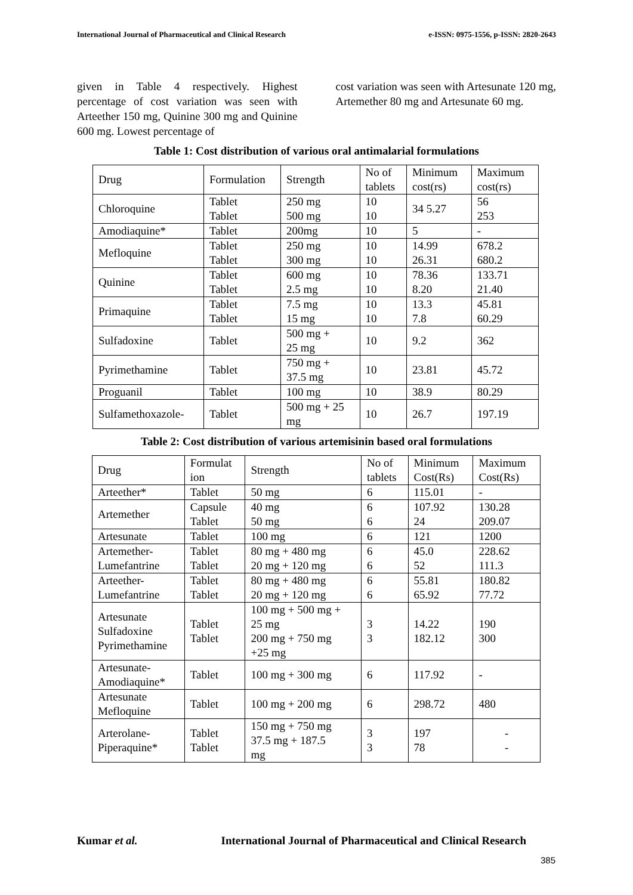International Journal of Pharmaceutical and Clinical Research e-ISSN: 0975-1556, p-ISSN: 2820-2643
given in Table 4 respectively. Highest percentage of cost variation was seen with Arteether 150 mg, Quinine 300 mg and Quinine 600 mg. Lowest percentage of
cost variation was seen with Artesunate 120 mg, Artemether 80 mg and Artesunate 60 mg.
Table 1: Cost distribution of various oral antimalarial formulations
| Drug | Formulation | Strength | No of tablets | Minimum cost(rs) | Maximum cost(rs) |
| Chloroquine | Tablet Tablet | 250 mg 500 mg | 10 10 | 34 5.27 | 56 253 |
| Amodiaquine* | Tablet | 200mg | 10 | 5 | - |
| Mefloquine | Tablet Tablet | 250 mg 300 mg | 10 10 | 14.99 26.31 | 678.2 680.2 |
| Quinine | Tablet Tablet | 600 mg 2.5 mg | 10 10 | 78.36 8.20 | 133.71 21.40 |
| Primaquine | Tablet Tablet | 7.5 mg 15 mg | 10 10 | 13.3 7.8 | 45.81 60.29 |
| Sulfadoxine | Tablet | 500 mg + 25 mg | 10 | 9.2 | 362 |
| Pyrimethamine | Tablet | 750 mg + 37.5 mg | 10 | 23.81 | 45.72 |
| Proguanil | Tablet | 100 mg | 10 | 38.9 | 80.29 |
| Sulfamethoxazole- | Tablet | 500 mg + 25 mg | 10 | 26.7 | 197.19 |
Table 2: Cost distribution of various artemisinin based oral formulations
| Drug | Formulat ion | Strength | No of tablets | Minimum Cost(Rs) | Maximum Cost(Rs) |
| Arteether* | Tablet | 50 mg | 6 | 115.01 | - |
| Artemether | Capsule Tablet | 40 mg 50 mg | 6 6 | 107.92 24 | 130.28 209.07 |
| Artesunate | Tablet | 100 mg | 6 | 121 | 1200 |
| Artemether- Lumefantrine | Tablet Tablet | 80 mg + 480 mg 20 mg + 120 mg | 6 6 | 45.0 52 | 228.62 111.3 |
| Arteether- Lumefantrine | Tablet Tablet | 80 mg + 480 mg 20 mg + 120 mg | 6 6 | 55.81 65.92 | 180.82 77.72 |
| Artesunate Sulfadoxine Pyrimethamine | Tablet Tablet | 100 mg + 500 mg + 25 mg 200 mg + 750 mg +25 mg | 3 3 | 14.22 182.12 | 190 300 |
| Artesunate- Amodiaquine* | Tablet | 100 mg + 300 mg | 6 | 117.92 | - |
| Artesunate Mefloquine | Tablet | 100 mg + 200 mg | 6 | 298.72 | 480 |
| Arterolane- Piperaquine* | Tablet Tablet | 150 mg + 750 mg 37.5 mg + 187.5 mg | 3 3 | 197 78 | - - |
Kumar et al. International Journal of Pharmaceutical and Clinical Research
385